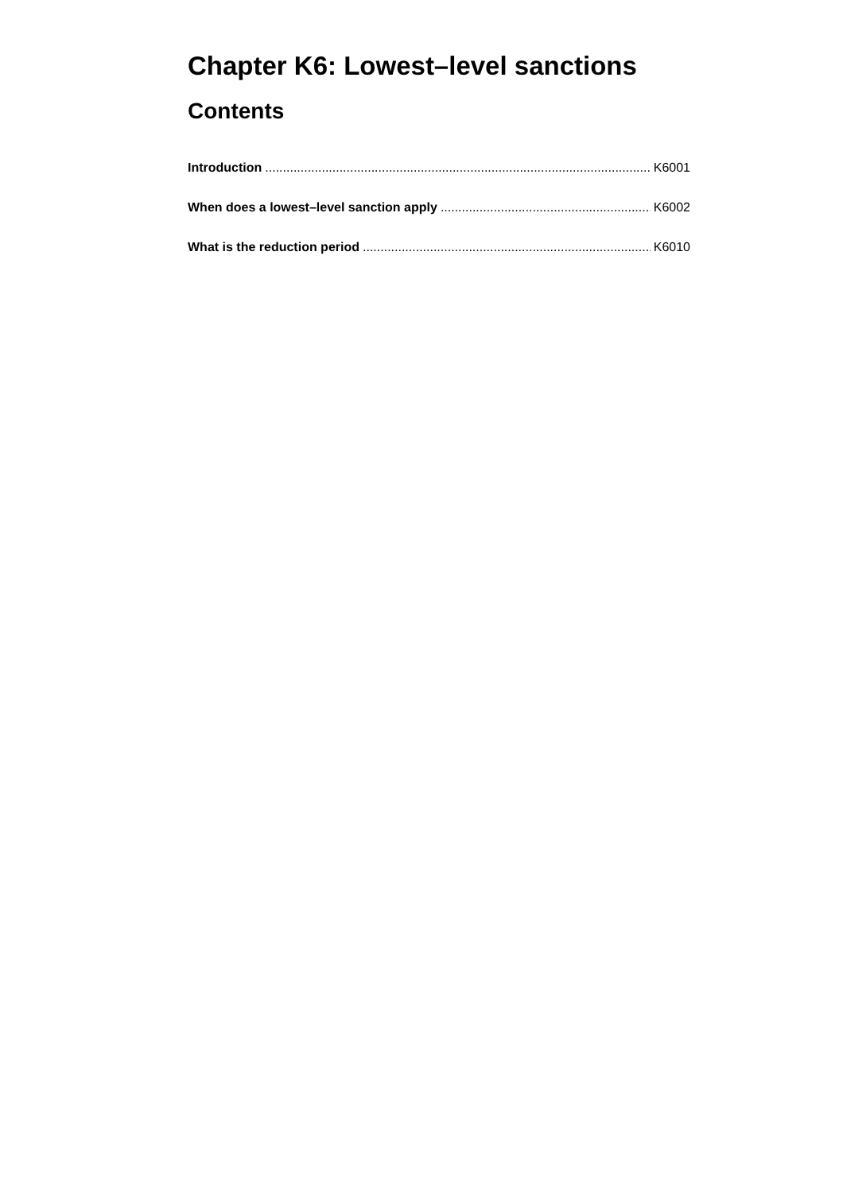Chapter K6: Lowest–level sanctions
Contents
Introduction K6001
When does a lowest–level sanction apply K6002
What is the reduction period K6010